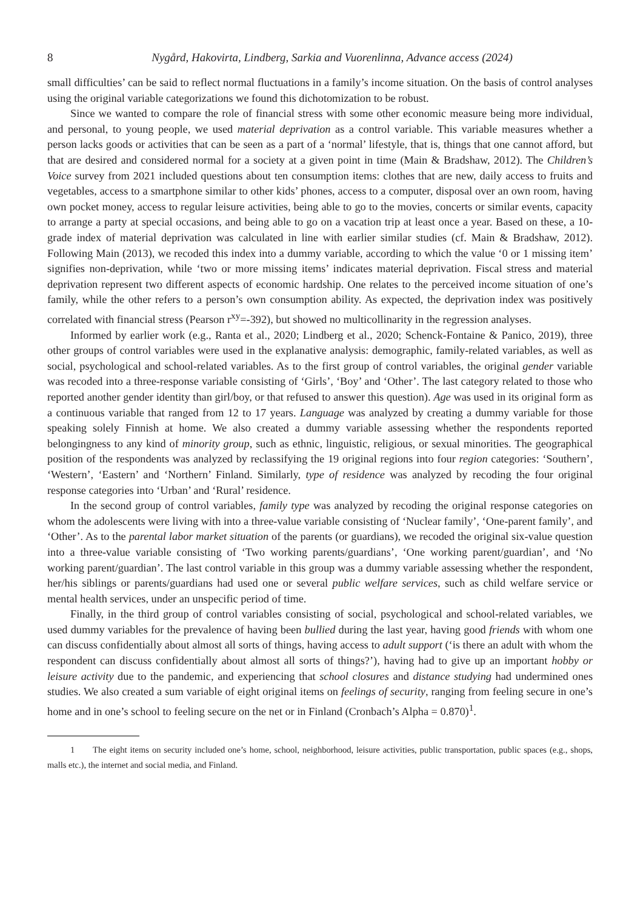8 Nygård, Hakovirta, Lindberg, Sarkia and Vuorenlinna, Advance access (2024)
small difficulties’ can be said to reflect normal fluctuations in a family’s income situation. On the basis of control analyses using the original variable categorizations we found this dichotomization to be robust.
Since we wanted to compare the role of financial stress with some other economic measure being more individual, and personal, to young people, we used material deprivation as a control variable. This variable measures whether a person lacks goods or activities that can be seen as a part of a ‘normal’ lifestyle, that is, things that one cannot afford, but that are desired and considered normal for a society at a given point in time (Main & Bradshaw, 2012). The Children’s Voice survey from 2021 included questions about ten consumption items: clothes that are new, daily access to fruits and vegetables, access to a smartphone similar to other kids’ phones, access to a computer, disposal over an own room, having own pocket money, access to regular leisure activities, being able to go to the movies, concerts or similar events, capacity to arrange a party at special occasions, and being able to go on a vacation trip at least once a year. Based on these, a 10-grade index of material deprivation was calculated in line with earlier similar studies (cf. Main & Bradshaw, 2012). Following Main (2013), we recoded this index into a dummy variable, according to which the value ‘0 or 1 missing item’ signifies non-deprivation, while ‘two or more missing items’ indicates material deprivation. Fiscal stress and material deprivation represent two different aspects of economic hardship. One relates to the perceived income situation of one’s family, while the other refers to a person’s own consumption ability. As expected, the deprivation index was positively correlated with financial stress (Pearson r<sup>xy</sup>=-392), but showed no multicollinarity in the regression analyses.
Informed by earlier work (e.g., Ranta et al., 2020; Lindberg et al., 2020; Schenck-Fontaine & Panico, 2019), three other groups of control variables were used in the explanative analysis: demographic, family-related variables, as well as social, psychological and school-related variables. As to the first group of control variables, the original gender variable was recoded into a three-response variable consisting of ‘Girls’, ‘Boy’ and ‘Other’. The last category related to those who reported another gender identity than girl/boy, or that refused to answer this question). Age was used in its original form as a continuous variable that ranged from 12 to 17 years. Language was analyzed by creating a dummy variable for those speaking solely Finnish at home. We also created a dummy variable assessing whether the respondents reported belongingness to any kind of minority group, such as ethnic, linguistic, religious, or sexual minorities. The geographical position of the respondents was analyzed by reclassifying the 19 original regions into four region categories: ‘Southern’, ‘Western’, ‘Eastern’ and ‘Northern’ Finland. Similarly, type of residence was analyzed by recoding the four original response categories into ‘Urban’ and ‘Rural’ residence.
In the second group of control variables, family type was analyzed by recoding the original response categories on whom the adolescents were living with into a three-value variable consisting of ‘Nuclear family’, ‘One-parent family’, and ‘Other’. As to the parental labor market situation of the parents (or guardians), we recoded the original six-value question into a three-value variable consisting of ‘Two working parents/guardians’, ‘One working parent/guardian’, and ‘No working parent/guardian’. The last control variable in this group was a dummy variable assessing whether the respondent, her/his siblings or parents/guardians had used one or several public welfare services, such as child welfare service or mental health services, under an unspecific period of time.
Finally, in the third group of control variables consisting of social, psychological and school-related variables, we used dummy variables for the prevalence of having been bullied during the last year, having good friends with whom one can discuss confidentially about almost all sorts of things, having access to adult support (‘is there an adult with whom the respondent can discuss confidentially about almost all sorts of things?’), having had to give up an important hobby or leisure activity due to the pandemic, and experiencing that school closures and distance studying had undermined ones studies. We also created a sum variable of eight original items on feelings of security, ranging from feeling secure in one’s home and in one’s school to feeling secure on the net or in Finland (Cronbach’s Alpha = 0.870)<sup>1</sup>.
1 The eight items on security included one’s home, school, neighborhood, leisure activities, public transportation, public spaces (e.g., shops, malls etc.), the internet and social media, and Finland.